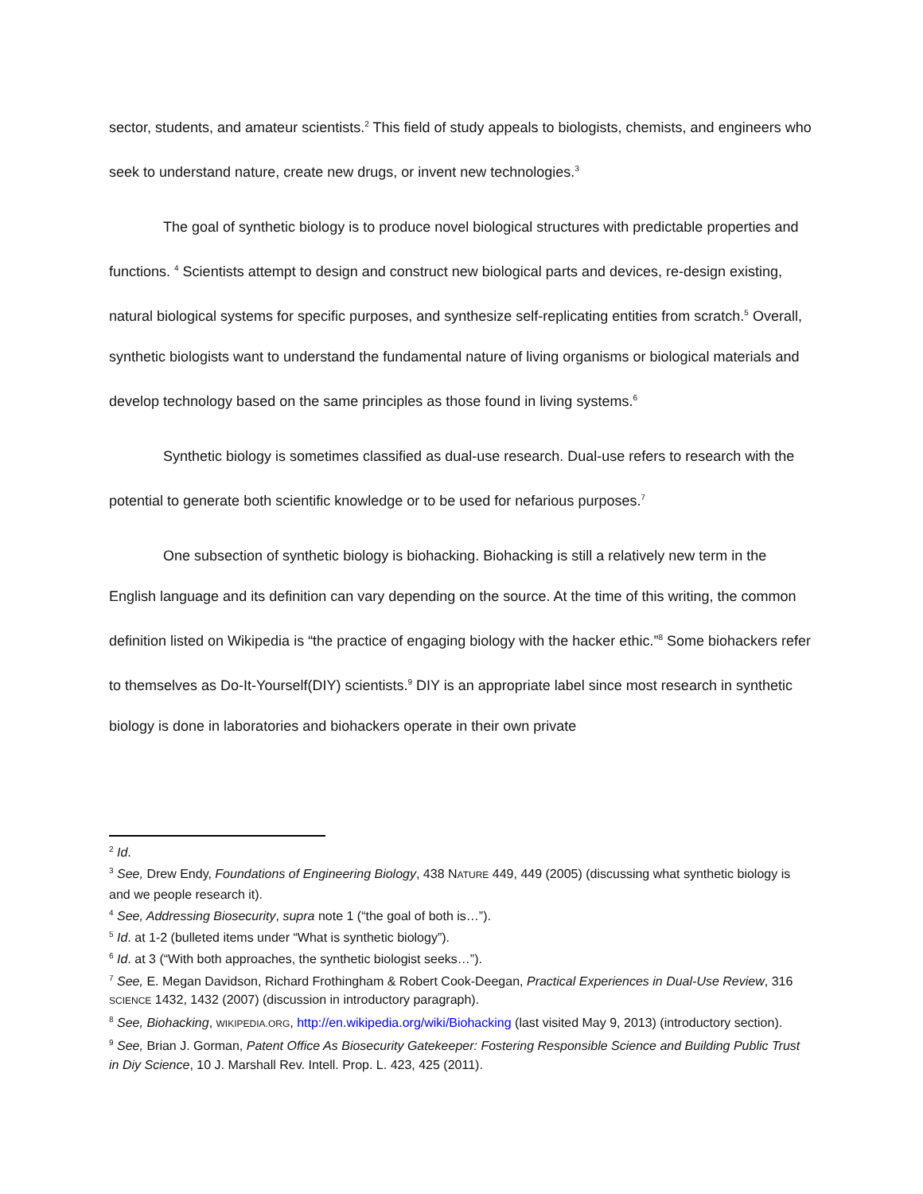sector, students, and amateur scientists.<sup>2</sup> This field of study appeals to biologists, chemists, and engineers who seek to understand nature, create new drugs, or invent new technologies.<sup>3</sup>
The goal of synthetic biology is to produce novel biological structures with predictable properties and functions. <sup>4</sup> Scientists attempt to design and construct new biological parts and devices, re-design existing, natural biological systems for specific purposes, and synthesize self-replicating entities from scratch.<sup>5</sup> Overall, synthetic biologists want to understand the fundamental nature of living organisms or biological materials and develop technology based on the same principles as those found in living systems.<sup>6</sup>
Synthetic biology is sometimes classified as dual-use research. Dual-use refers to research with the potential to generate both scientific knowledge or to be used for nefarious purposes.<sup>7</sup>
One subsection of synthetic biology is biohacking. Biohacking is still a relatively new term in the English language and its definition can vary depending on the source. At the time of this writing, the common definition listed on Wikipedia is “the practice of engaging biology with the hacker ethic.”<sup>8</sup> Some biohackers refer to themselves as Do-It-Yourself(DIY) scientists.<sup>9</sup> DIY is an appropriate label since most research in synthetic biology is done in laboratories and biohackers operate in their own private
<sup>2</sup> Id.
<sup>3</sup> See, Drew Endy, Foundations of Engineering Biology, 438 NATURE 449, 449 (2005) (discussing what synthetic biology is and we people research it).
<sup>4</sup> See, Addressing Biosecurity, supra note 1 (“the goal of both is…”).
<sup>5</sup> Id. at 1-2 (bulleted items under “What is synthetic biology”).
<sup>6</sup> Id. at 3 (“With both approaches, the synthetic biologist seeks…”).
<sup>7</sup> See, E. Megan Davidson, Richard Frothingham & Robert Cook-Deegan, Practical Experiences in Dual-Use Review, 316 SCIENCE 1432, 1432 (2007) (discussion in introductory paragraph).
<sup>8</sup> See, Biohacking, WIKIPEDIA.ORG, http://en.wikipedia.org/wiki/Biohacking (last visited May 9, 2013) (introductory section).
<sup>9</sup> See, Brian J. Gorman, Patent Office As Biosecurity Gatekeeper: Fostering Responsible Science and Building Public Trust in Diy Science, 10 J. Marshall Rev. Intell. Prop. L. 423, 425 (2011).